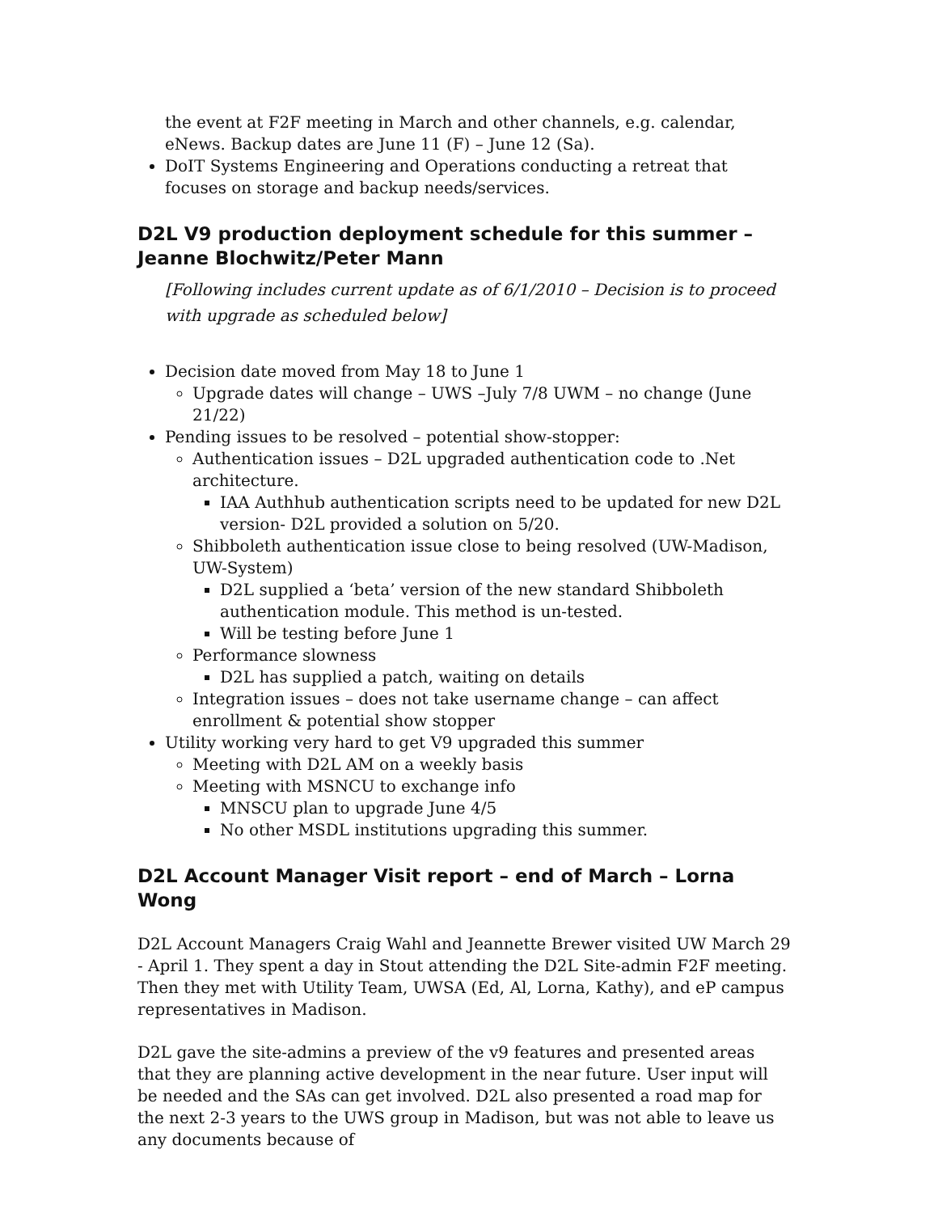the event at F2F meeting in March and other channels, e.g. calendar, eNews. Backup dates are June 11 (F) – June 12 (Sa).
DoIT Systems Engineering and Operations conducting a retreat that focuses on storage and backup needs/services.
D2L V9 production deployment schedule for this summer – Jeanne Blochwitz/Peter Mann
[Following includes current update as of 6/1/2010 – Decision is to proceed with upgrade as scheduled below]
Decision date moved from May 18 to June 1
Upgrade dates will change – UWS –July 7/8 UWM – no change (June 21/22)
Pending issues to be resolved – potential show-stopper:
Authentication issues – D2L upgraded authentication code to .Net architecture.
IAA Authhub authentication scripts need to be updated for new D2L version- D2L provided a solution on 5/20.
Shibboleth authentication issue close to being resolved (UW-Madison, UW-System)
D2L supplied a ‘beta’ version of the new standard Shibboleth authentication module. This method is un-tested.
Will be testing before June 1
Performance slowness
D2L has supplied a patch, waiting on details
Integration issues – does not take username change – can affect enrollment & potential show stopper
Utility working very hard to get V9 upgraded this summer
Meeting with D2L AM on a weekly basis
Meeting with MSNCU to exchange info
MNSCU plan to upgrade June 4/5
No other MSDL institutions upgrading this summer.
D2L Account Manager Visit report – end of March – Lorna Wong
D2L Account Managers Craig Wahl and Jeannette Brewer visited UW March 29 - April 1. They spent a day in Stout attending the D2L Site-admin F2F meeting. Then they met with Utility Team, UWSA (Ed, Al, Lorna, Kathy), and eP campus representatives in Madison.
D2L gave the site-admins a preview of the v9 features and presented areas that they are planning active development in the near future. User input will be needed and the SAs can get involved. D2L also presented a road map for the next 2-3 years to the UWS group in Madison, but was not able to leave us any documents because of